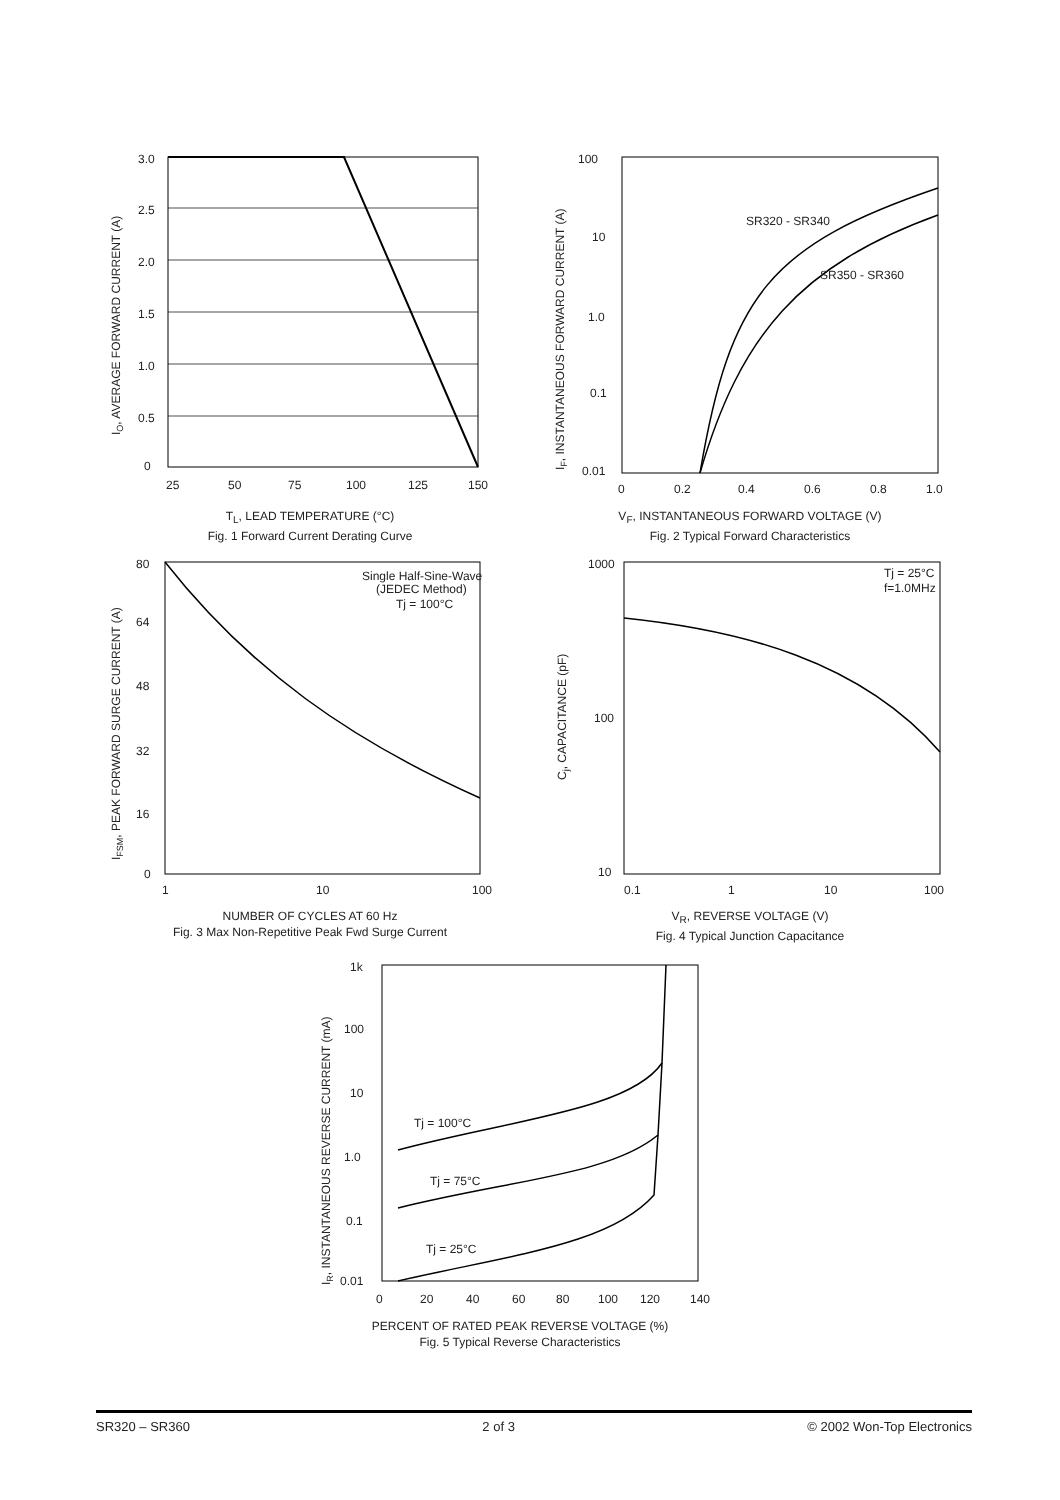3.0
2.5
2.0
1.5
1.0
0.5
0
25
50
75
100
125
150
IO, AVERAGE FORWARD CURRENT (A)
T<sub>L</sub>, LEAD TEMPERATURE (°C)
Fig. 1 Forward Current Derating Curve
SR320 - SR340
SR350 - SR360
100
10
1.0
0.1
0.01
0
0.2
0.4
0.6
0.8
1.0
IF, INSTANTANEOUS FORWARD CURRENT (A)
V<sub>F</sub>, INSTANTANEOUS FORWARD VOLTAGE (V)
Fig. 2 Typical Forward Characteristics
Single Half-Sine-Wave
(JEDEC Method)
Tj = 100°C
80
64
48
32
16
0
1
10
100
IFSM, PEAK FORWARD SURGE CURRENT (A)
NUMBER OF CYCLES AT 60 Hz
Fig. 3 Max Non-Repetitive Peak Fwd Surge Current
Tj = 25°C
f=1.0MHz
1000
100
10
0.1
1
10
100
Cj, CAPACITANCE (pF)
V<sub>R</sub>, REVERSE VOLTAGE (V)
Fig. 4 Typical Junction Capacitance
Tj = 100°C
Tj = 75°C
Tj = 25°C
1k
100
10
1.0
0.1
0.01
0
20
40
60
80
100
120
140
IR, INSTANTANEOUS REVERSE CURRENT (mA)
PERCENT OF RATED PEAK REVERSE VOLTAGE (%)
Fig. 5 Typical Reverse Characteristics
SR320 – SR360 2 of 3 © 2002 Won-Top Electronics